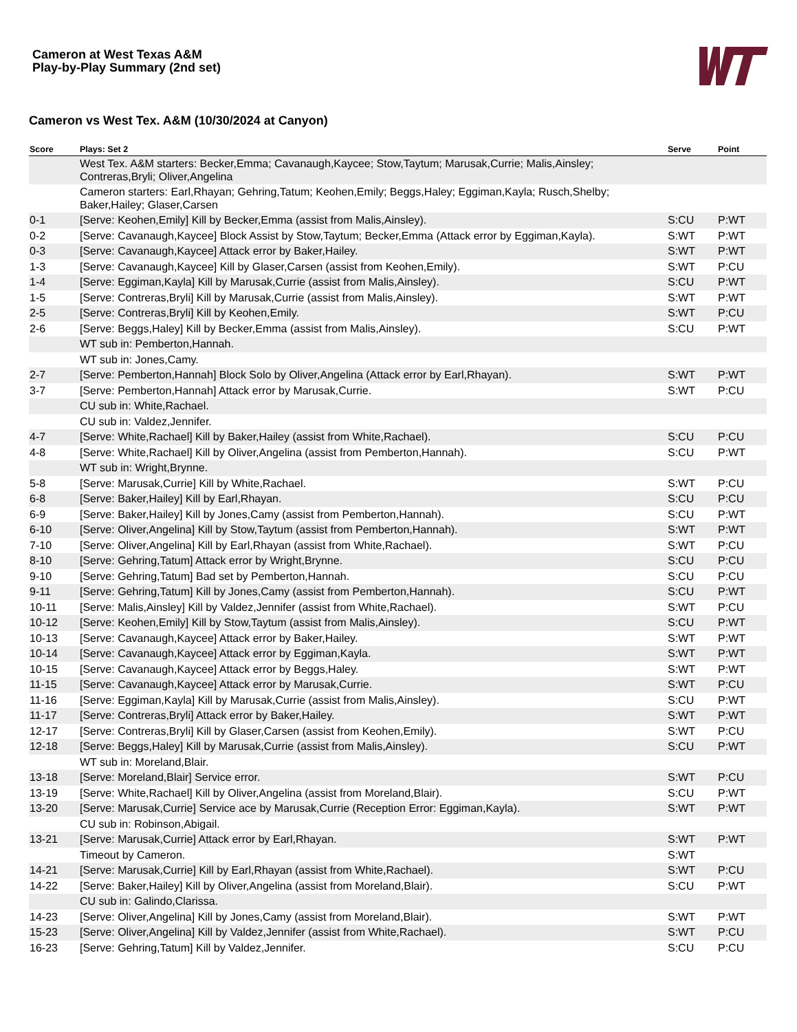Cameron at West Texas A&M
Play-by-Play Summary (2nd set)
Cameron vs West Tex. A&M (10/30/2024 at Canyon)
| Score | Plays: Set 2 | Serve | Point |
| --- | --- | --- | --- |
| | West Tex. A&M starters: Becker,Emma; Cavanaugh,Kaycee; Stow,Taytum; Marusak,Currie; Malis,Ainsley; Contreras,Bryli; Oliver,Angelina | | |
| | Cameron starters: Earl,Rhayan; Gehring,Tatum; Keohen,Emily; Beggs,Haley; Eggiman,Kayla; Rusch,Shelby; Baker,Hailey; Glaser,Carsen | | |
| 0-1 | [Serve: Keohen,Emily] Kill by Becker,Emma (assist from Malis,Ainsley). | S:CU | P:WT |
| 0-2 | [Serve: Cavanaugh,Kaycee] Block Assist by Stow,Taytum; Becker,Emma (Attack error by Eggiman,Kayla). | S:WT | P:WT |
| 0-3 | [Serve: Cavanaugh,Kaycee] Attack error by Baker,Hailey. | S:WT | P:WT |
| 1-3 | [Serve: Cavanaugh,Kaycee] Kill by Glaser,Carsen (assist from Keohen,Emily). | S:WT | P:CU |
| 1-4 | [Serve: Eggiman,Kayla] Kill by Marusak,Currie (assist from Malis,Ainsley). | S:CU | P:WT |
| 1-5 | [Serve: Contreras,Bryli] Kill by Marusak,Currie (assist from Malis,Ainsley). | S:WT | P:WT |
| 2-5 | [Serve: Contreras,Bryli] Kill by Keohen,Emily. | S:WT | P:CU |
| 2-6 | [Serve: Beggs,Haley] Kill by Becker,Emma (assist from Malis,Ainsley). | S:CU | P:WT |
| | WT sub in: Pemberton,Hannah. | | |
| | WT sub in: Jones,Camy. | | |
| 2-7 | [Serve: Pemberton,Hannah] Block Solo by Oliver,Angelina (Attack error by Earl,Rhayan). | S:WT | P:WT |
| 3-7 | [Serve: Pemberton,Hannah] Attack error by Marusak,Currie. | S:WT | P:CU |
| | CU sub in: White,Rachael. | | |
| | CU sub in: Valdez,Jennifer. | | |
| 4-7 | [Serve: White,Rachael] Kill by Baker,Hailey (assist from White,Rachael). | S:CU | P:CU |
| 4-8 | [Serve: White,Rachael] Kill by Oliver,Angelina (assist from Pemberton,Hannah). | S:CU | P:WT |
| | WT sub in: Wright,Brynne. | | |
| 5-8 | [Serve: Marusak,Currie] Kill by White,Rachael. | S:WT | P:CU |
| 6-8 | [Serve: Baker,Hailey] Kill by Earl,Rhayan. | S:CU | P:CU |
| 6-9 | [Serve: Baker,Hailey] Kill by Jones,Camy (assist from Pemberton,Hannah). | S:CU | P:WT |
| 6-10 | [Serve: Oliver,Angelina] Kill by Stow,Taytum (assist from Pemberton,Hannah). | S:WT | P:WT |
| 7-10 | [Serve: Oliver,Angelina] Kill by Earl,Rhayan (assist from White,Rachael). | S:WT | P:CU |
| 8-10 | [Serve: Gehring,Tatum] Attack error by Wright,Brynne. | S:CU | P:CU |
| 9-10 | [Serve: Gehring,Tatum] Bad set by Pemberton,Hannah. | S:CU | P:CU |
| 9-11 | [Serve: Gehring,Tatum] Kill by Jones,Camy (assist from Pemberton,Hannah). | S:CU | P:WT |
| 10-11 | [Serve: Malis,Ainsley] Kill by Valdez,Jennifer (assist from White,Rachael). | S:WT | P:CU |
| 10-12 | [Serve: Keohen,Emily] Kill by Stow,Taytum (assist from Malis,Ainsley). | S:CU | P:WT |
| 10-13 | [Serve: Cavanaugh,Kaycee] Attack error by Baker,Hailey. | S:WT | P:WT |
| 10-14 | [Serve: Cavanaugh,Kaycee] Attack error by Eggiman,Kayla. | S:WT | P:WT |
| 10-15 | [Serve: Cavanaugh,Kaycee] Attack error by Beggs,Haley. | S:WT | P:WT |
| 11-15 | [Serve: Cavanaugh,Kaycee] Attack error by Marusak,Currie. | S:WT | P:CU |
| 11-16 | [Serve: Eggiman,Kayla] Kill by Marusak,Currie (assist from Malis,Ainsley). | S:CU | P:WT |
| 11-17 | [Serve: Contreras,Bryli] Attack error by Baker,Hailey. | S:WT | P:WT |
| 12-17 | [Serve: Contreras,Bryli] Kill by Glaser,Carsen (assist from Keohen,Emily). | S:WT | P:CU |
| 12-18 | [Serve: Beggs,Haley] Kill by Marusak,Currie (assist from Malis,Ainsley). | S:CU | P:WT |
| | WT sub in: Moreland,Blair. | | |
| 13-18 | [Serve: Moreland,Blair] Service error. | S:WT | P:CU |
| 13-19 | [Serve: White,Rachael] Kill by Oliver,Angelina (assist from Moreland,Blair). | S:CU | P:WT |
| 13-20 | [Serve: Marusak,Currie] Service ace by Marusak,Currie (Reception Error: Eggiman,Kayla). | S:WT | P:WT |
| | CU sub in: Robinson,Abigail. | | |
| 13-21 | [Serve: Marusak,Currie] Attack error by Earl,Rhayan. | S:WT | P:WT |
| | Timeout by Cameron. | S:WT | |
| 14-21 | [Serve: Marusak,Currie] Kill by Earl,Rhayan (assist from White,Rachael). | S:WT | P:CU |
| 14-22 | [Serve: Baker,Hailey] Kill by Oliver,Angelina (assist from Moreland,Blair). | S:CU | P:WT |
| | CU sub in: Galindo,Clarissa. | | |
| 14-23 | [Serve: Oliver,Angelina] Kill by Jones,Camy (assist from Moreland,Blair). | S:WT | P:WT |
| 15-23 | [Serve: Oliver,Angelina] Kill by Valdez,Jennifer (assist from White,Rachael). | S:WT | P:CU |
| 16-23 | [Serve: Gehring,Tatum] Kill by Valdez,Jennifer. | S:CU | P:CU |